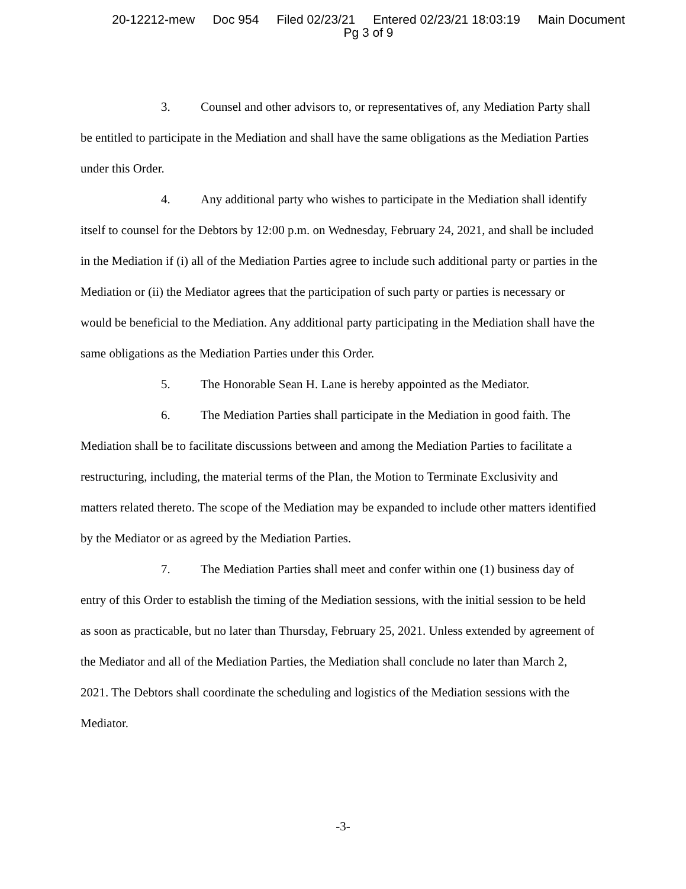20-12212-mew Doc 954 Filed 02/23/21 Entered 02/23/21 18:03:19 Main Document
Pg 3 of 9
3. Counsel and other advisors to, or representatives of, any Mediation Party shall be entitled to participate in the Mediation and shall have the same obligations as the Mediation Parties under this Order.
4. Any additional party who wishes to participate in the Mediation shall identify itself to counsel for the Debtors by 12:00 p.m. on Wednesday, February 24, 2021, and shall be included in the Mediation if (i) all of the Mediation Parties agree to include such additional party or parties in the Mediation or (ii) the Mediator agrees that the participation of such party or parties is necessary or would be beneficial to the Mediation. Any additional party participating in the Mediation shall have the same obligations as the Mediation Parties under this Order.
5. The Honorable Sean H. Lane is hereby appointed as the Mediator.
6. The Mediation Parties shall participate in the Mediation in good faith. The Mediation shall be to facilitate discussions between and among the Mediation Parties to facilitate a restructuring, including, the material terms of the Plan, the Motion to Terminate Exclusivity and matters related thereto. The scope of the Mediation may be expanded to include other matters identified by the Mediator or as agreed by the Mediation Parties.
7. The Mediation Parties shall meet and confer within one (1) business day of entry of this Order to establish the timing of the Mediation sessions, with the initial session to be held as soon as practicable, but no later than Thursday, February 25, 2021. Unless extended by agreement of the Mediator and all of the Mediation Parties, the Mediation shall conclude no later than March 2, 2021. The Debtors shall coordinate the scheduling and logistics of the Mediation sessions with the Mediator.
-3-